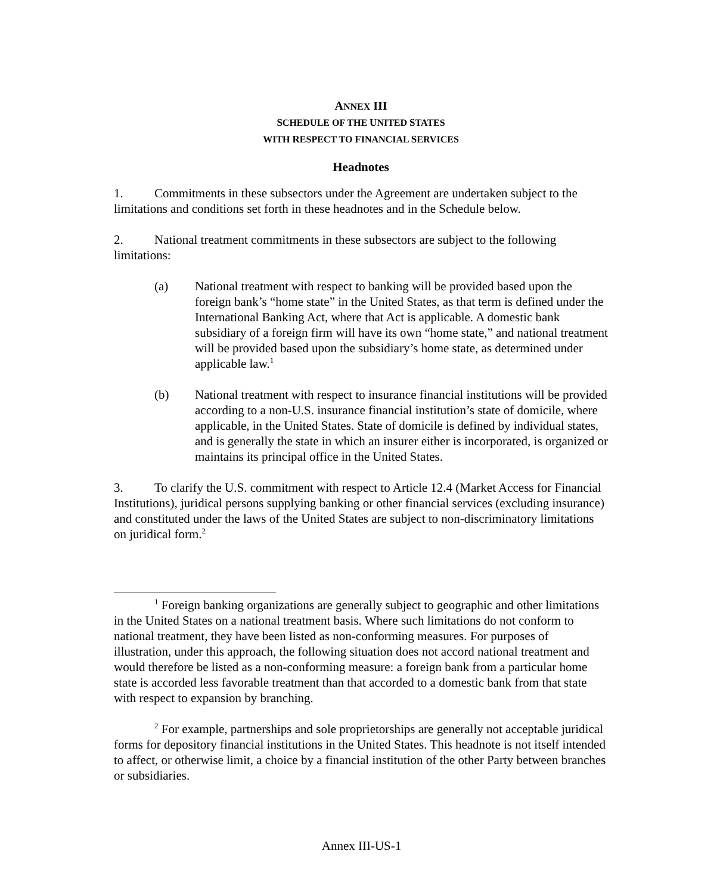ANNEX III
SCHEDULE OF THE UNITED STATES
WITH RESPECT TO FINANCIAL SERVICES
Headnotes
1. Commitments in these subsectors under the Agreement are undertaken subject to the limitations and conditions set forth in these headnotes and in the Schedule below.
2. National treatment commitments in these subsectors are subject to the following limitations:
(a) National treatment with respect to banking will be provided based upon the foreign bank’s “home state” in the United States, as that term is defined under the International Banking Act, where that Act is applicable. A domestic bank subsidiary of a foreign firm will have its own “home state,” and national treatment will be provided based upon the subsidiary’s home state, as determined under applicable law.<sup>1</sup>
(b) National treatment with respect to insurance financial institutions will be provided according to a non-U.S. insurance financial institution’s state of domicile, where applicable, in the United States. State of domicile is defined by individual states, and is generally the state in which an insurer either is incorporated, is organized or maintains its principal office in the United States.
3. To clarify the U.S. commitment with respect to Article 12.4 (Market Access for Financial Institutions), juridical persons supplying banking or other financial services (excluding insurance) and constituted under the laws of the United States are subject to non-discriminatory limitations on juridical form.<sup>2</sup>
<sup>1</sup> Foreign banking organizations are generally subject to geographic and other limitations in the United States on a national treatment basis. Where such limitations do not conform to national treatment, they have been listed as non-conforming measures. For purposes of illustration, under this approach, the following situation does not accord national treatment and would therefore be listed as a non-conforming measure: a foreign bank from a particular home state is accorded less favorable treatment than that accorded to a domestic bank from that state with respect to expansion by branching.
<sup>2</sup> For example, partnerships and sole proprietorships are generally not acceptable juridical forms for depository financial institutions in the United States. This headnote is not itself intended to affect, or otherwise limit, a choice by a financial institution of the other Party between branches or subsidiaries.
Annex III-US-1